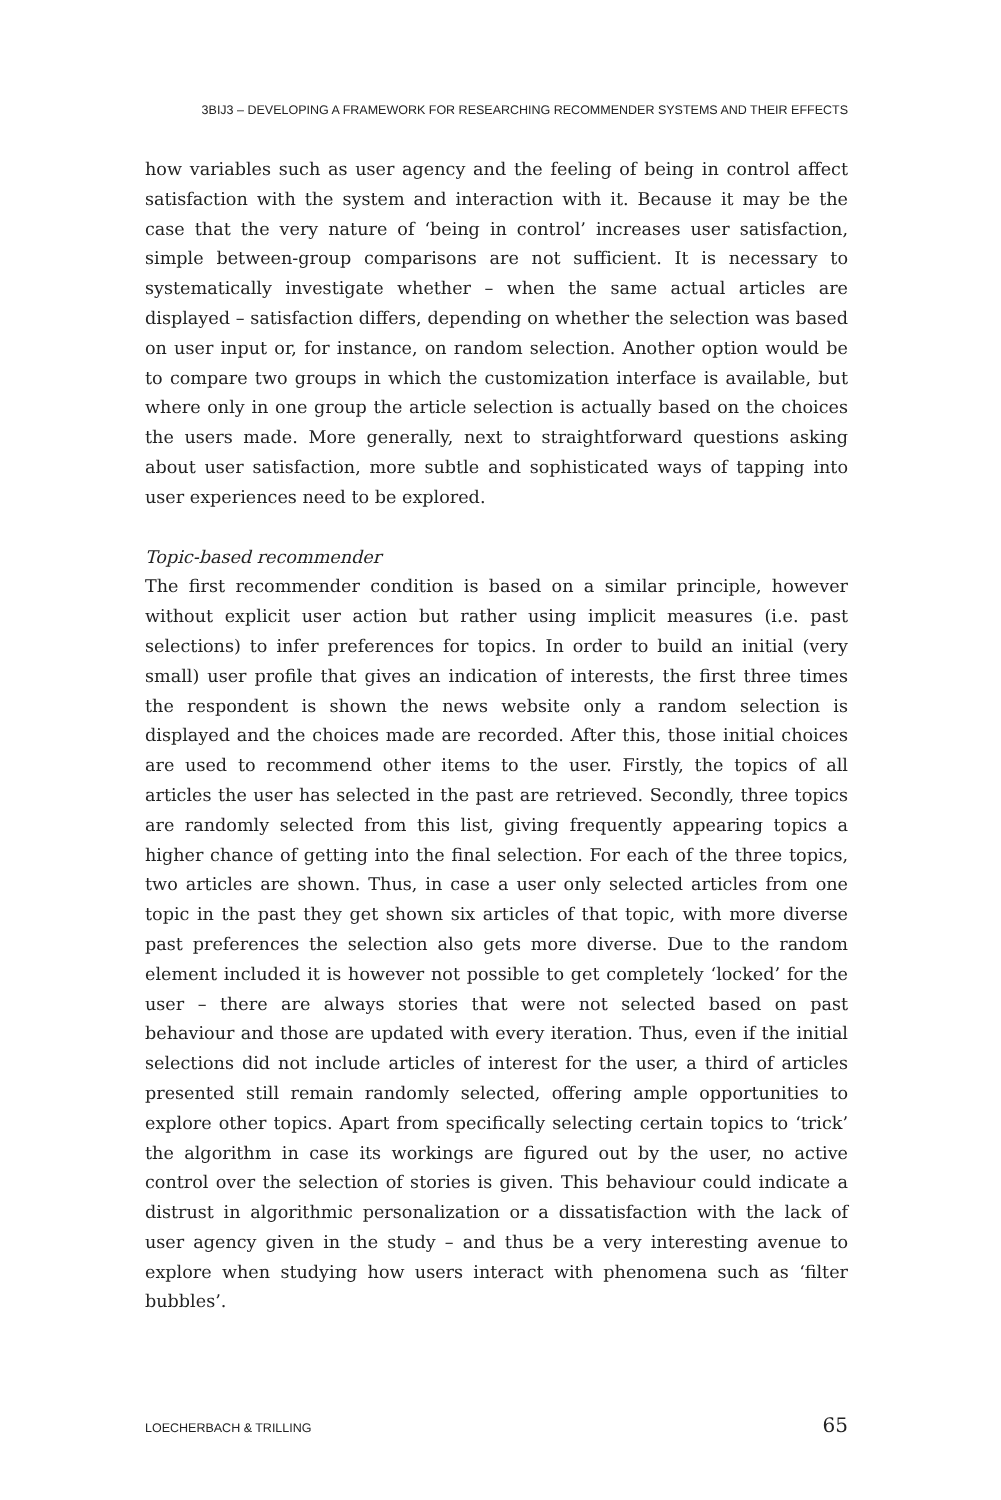3BIJ3 – DEVELOPING A FRAMEWORK FOR RESEARCHING RECOMMENDER SYSTEMS AND THEIR EFFECTS
how variables such as user agency and the feeling of being in control affect satisfaction with the system and interaction with it. Because it may be the case that the very nature of ‘being in control’ increases user satisfaction, simple between-group comparisons are not sufficient. It is necessary to systematically investigate whether – when the same actual articles are displayed – satisfaction differs, depending on whether the selection was based on user input or, for instance, on random selection. Another option would be to compare two groups in which the customization interface is available, but where only in one group the article selection is actually based on the choices the users made. More generally, next to straightforward questions asking about user satisfaction, more subtle and sophisticated ways of tapping into user experiences need to be explored.
Topic-based recommender
The first recommender condition is based on a similar principle, however without explicit user action but rather using implicit measures (i.e. past selections) to infer preferences for topics. In order to build an initial (very small) user profile that gives an indication of interests, the first three times the respondent is shown the news website only a random selection is displayed and the choices made are recorded. After this, those initial choices are used to recommend other items to the user. Firstly, the topics of all articles the user has selected in the past are retrieved. Secondly, three topics are randomly selected from this list, giving frequently appearing topics a higher chance of getting into the final selection. For each of the three topics, two articles are shown. Thus, in case a user only selected articles from one topic in the past they get shown six articles of that topic, with more diverse past preferences the selection also gets more diverse. Due to the random element included it is however not possible to get completely ‘locked’ for the user – there are always stories that were not selected based on past behaviour and those are updated with every iteration. Thus, even if the initial selections did not include articles of interest for the user, a third of articles presented still remain randomly selected, offering ample opportunities to explore other topics. Apart from specifically selecting certain topics to ‘trick’ the algorithm in case its workings are figured out by the user, no active control over the selection of stories is given. This behaviour could indicate a distrust in algorithmic personalization or a dissatisfaction with the lack of user agency given in the study – and thus be a very interesting avenue to explore when studying how users interact with phenomena such as ‘filter bubbles’.
LOECHERBACH & TRILLING 65